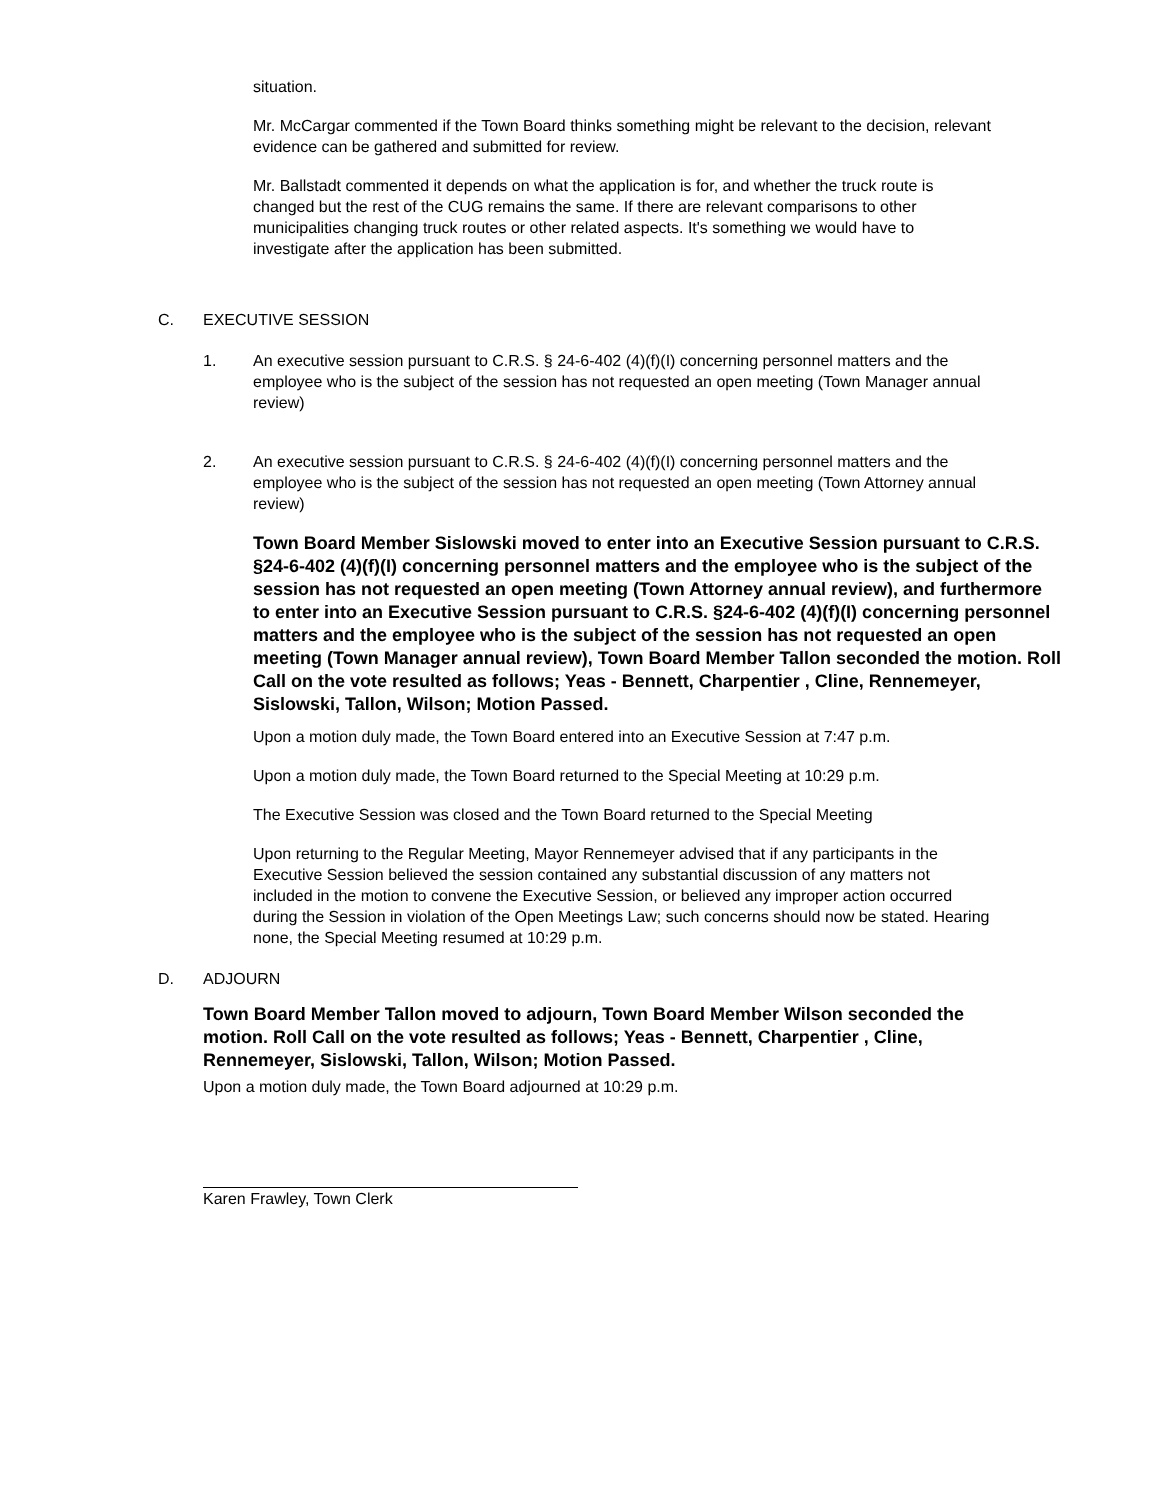situation.
Mr. McCargar commented if the Town Board thinks something might be relevant to the decision, relevant evidence can be gathered and submitted for review.
Mr. Ballstadt commented it depends on what the application is for, and whether the truck route is changed but the rest of the CUG remains the same. If there are relevant comparisons to other municipalities changing truck routes or other related aspects. It's something we would have to investigate after the application has been submitted.
C. EXECUTIVE SESSION
1. An executive session pursuant to C.R.S. § 24-6-402 (4)(f)(I) concerning personnel matters and the employee who is the subject of the session has not requested an open meeting (Town Manager annual review)
2. An executive session pursuant to C.R.S. § 24-6-402 (4)(f)(I) concerning personnel matters and the employee who is the subject of the session has not requested an open meeting (Town Attorney annual review)
Town Board Member Sislowski moved to enter into an Executive Session pursuant to C.R.S. §24-6-402 (4)(f)(I) concerning personnel matters and the employee who is the subject of the session has not requested an open meeting (Town Attorney annual review), and furthermore to enter into an Executive Session pursuant to C.R.S. §24-6-402 (4)(f)(I) concerning personnel matters and the employee who is the subject of the session has not requested an open meeting (Town Manager annual review), Town Board Member Tallon seconded the motion. Roll Call on the vote resulted as follows; Yeas - Bennett, Charpentier , Cline, Rennemeyer, Sislowski, Tallon, Wilson; Motion Passed.
Upon a motion duly made, the Town Board entered into an Executive Session at 7:47 p.m.
Upon a motion duly made, the Town Board returned to the Special Meeting at 10:29 p.m.
The Executive Session was closed and the Town Board returned to the Special Meeting
Upon returning to the Regular Meeting, Mayor Rennemeyer advised that if any participants in the Executive Session believed the session contained any substantial discussion of any matters not included in the motion to convene the Executive Session, or believed any improper action occurred during the Session in violation of the Open Meetings Law; such concerns should now be stated. Hearing none, the Special Meeting resumed at 10:29 p.m.
D. ADJOURN
Town Board Member Tallon moved to adjourn, Town Board Member Wilson seconded the motion. Roll Call on the vote resulted as follows; Yeas - Bennett, Charpentier , Cline, Rennemeyer, Sislowski, Tallon, Wilson; Motion Passed.
Upon a motion duly made, the Town Board adjourned at 10:29 p.m.
Karen Frawley, Town Clerk